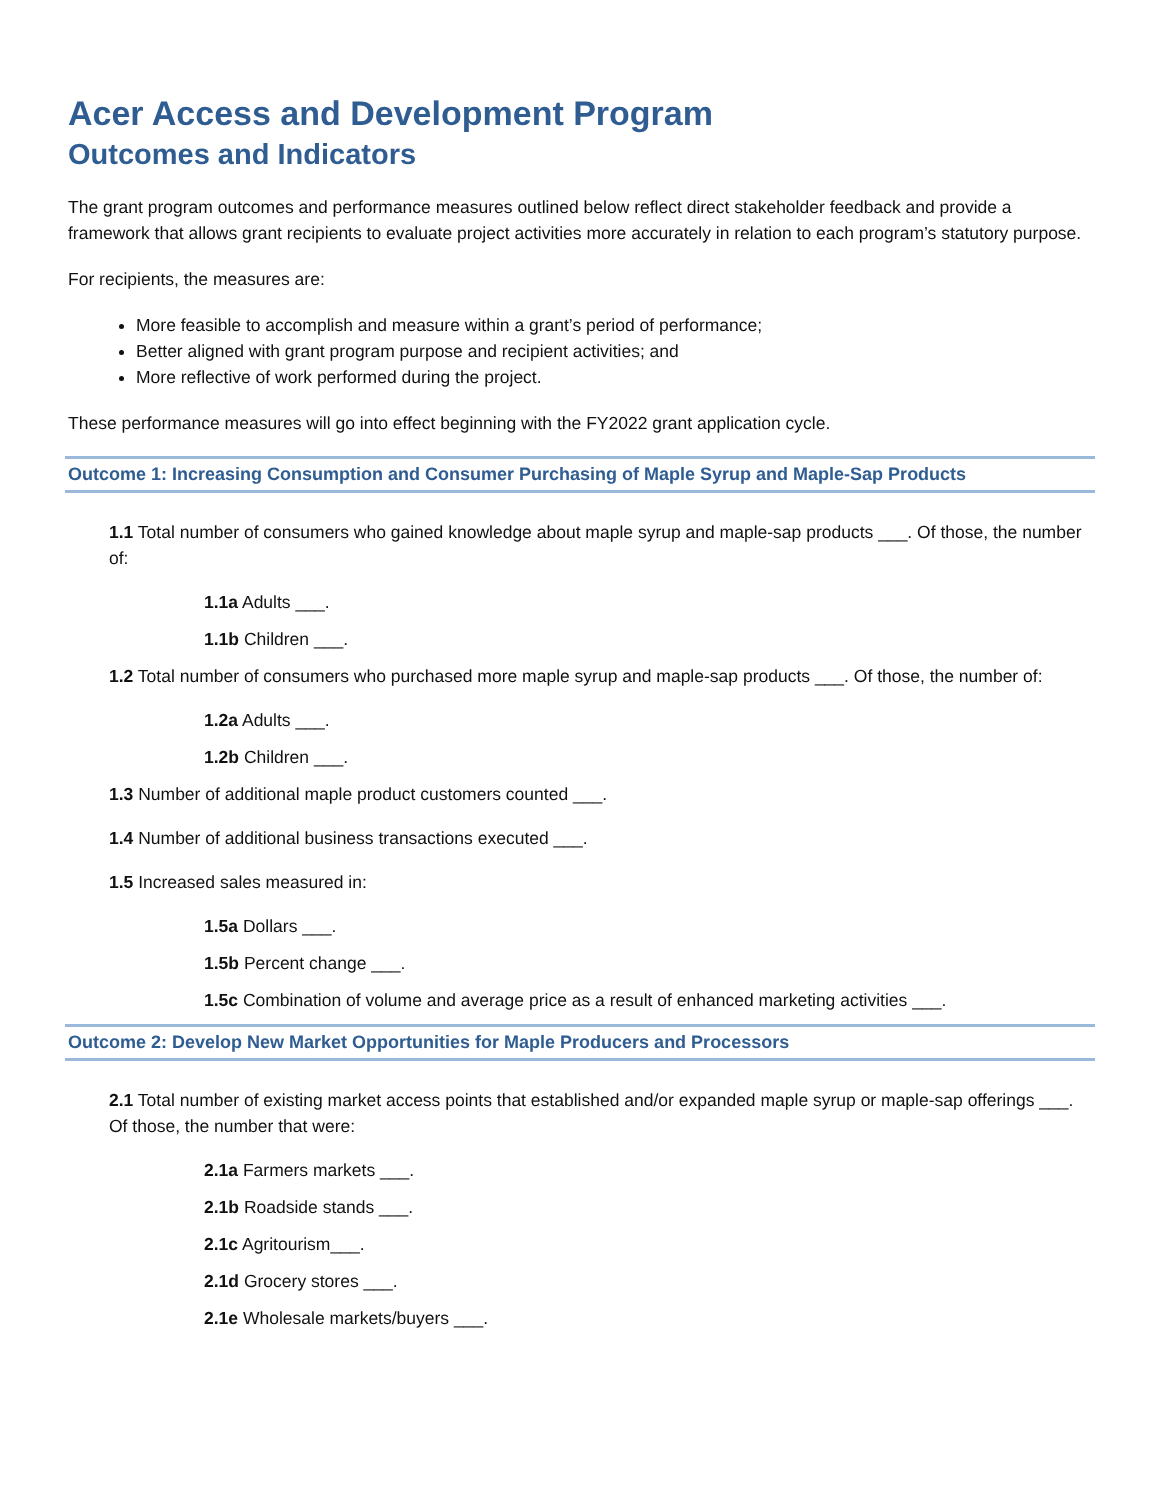Acer Access and Development Program
Outcomes and Indicators
The grant program outcomes and performance measures outlined below reflect direct stakeholder feedback and provide a framework that allows grant recipients to evaluate project activities more accurately in relation to each program’s statutory purpose.
For recipients, the measures are:
More feasible to accomplish and measure within a grant’s period of performance;
Better aligned with grant program purpose and recipient activities; and
More reflective of work performed during the project.
These performance measures will go into effect beginning with the FY2022 grant application cycle.
Outcome 1: Increasing Consumption and Consumer Purchasing of Maple Syrup and Maple-Sap Products
1.1 Total number of consumers who gained knowledge about maple syrup and maple-sap products ___. Of those, the number of:
1.1a Adults ___.
1.1b Children ___.
1.2 Total number of consumers who purchased more maple syrup and maple-sap products ___. Of those, the number of:
1.2a Adults ___.
1.2b Children ___.
1.3 Number of additional maple product customers counted ___.
1.4 Number of additional business transactions executed ___.
1.5 Increased sales measured in:
1.5a Dollars ___.
1.5b Percent change ___.
1.5c Combination of volume and average price as a result of enhanced marketing activities ___.
Outcome 2: Develop New Market Opportunities for Maple Producers and Processors
2.1 Total number of existing market access points that established and/or expanded maple syrup or maple-sap offerings ___. Of those, the number that were:
2.1a Farmers markets ___.
2.1b Roadside stands ___.
2.1c Agritourism___.
2.1d Grocery stores ___.
2.1e Wholesale markets/buyers ___.